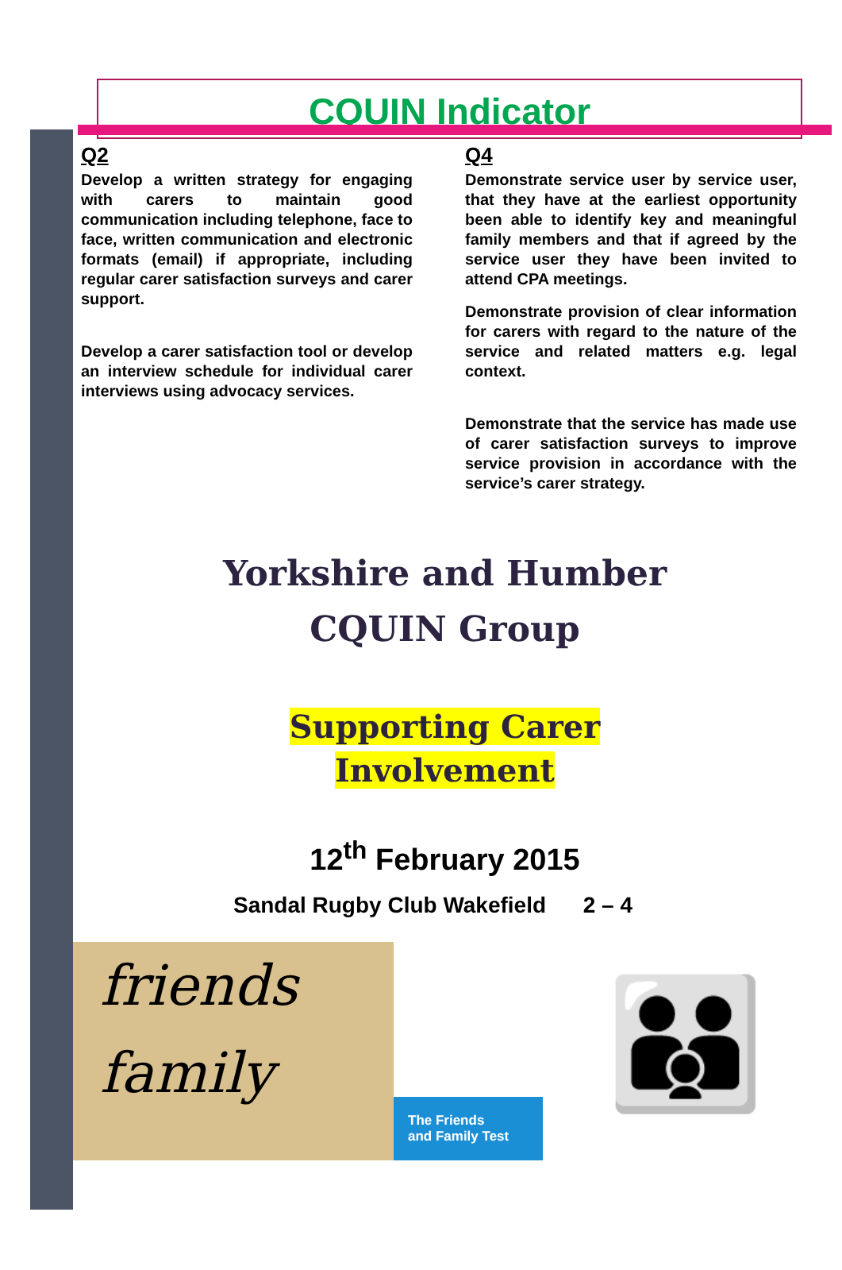CQUIN Indicator
Q2
Develop a written strategy for engaging with carers to maintain good communication including telephone, face to face, written communication and electronic formats (email) if appropriate, including regular carer satisfaction surveys and carer support.
Develop a carer satisfaction tool or develop an interview schedule for individual carer interviews using advocacy services.
Q4
Demonstrate service user by service user, that they have at the earliest opportunity been able to identify key and meaningful family members and that if agreed by the service user they have been invited to attend CPA meetings.
Demonstrate provision of clear information for carers with regard to the nature of the service and related matters e.g. legal context.
Demonstrate that the service has made use of carer satisfaction surveys to improve service provision in accordance with the service’s carer strategy.
Yorkshire and Humber
CQUIN Group
Supporting Carer
Involvement
12<sup>th</sup> February 2015
Sandal Rugby Club Wakefield 2 – 4
friends
family
The Friends
and Family Test
👪